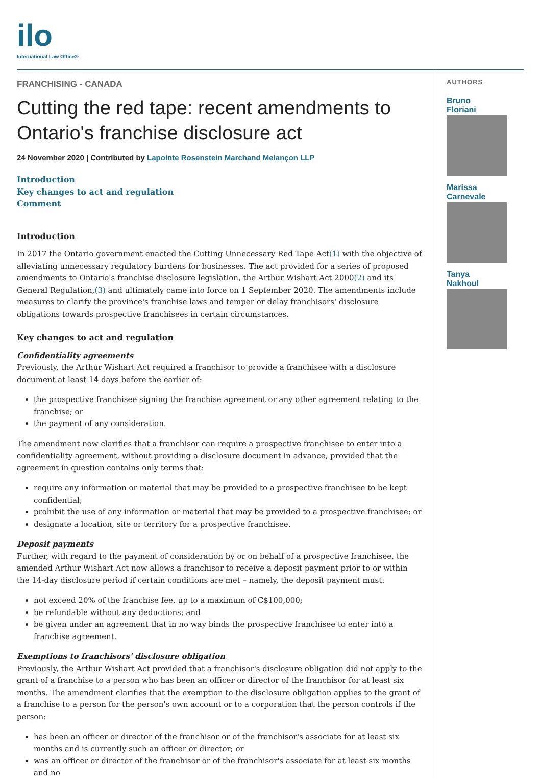ilo
International Law Office®
FRANCHISING - CANADA
Cutting the red tape: recent amendments to Ontario's franchise disclosure act
24 November 2020 | Contributed by Lapointe Rosenstein Marchand Melançon LLP
Introduction
Key changes to act and regulation
Comment
Introduction
In 2017 the Ontario government enacted the Cutting Unnecessary Red Tape Act(1) with the objective of alleviating unnecessary regulatory burdens for businesses. The act provided for a series of proposed amendments to Ontario's franchise disclosure legislation, the Arthur Wishart Act 2000(2) and its General Regulation,(3) and ultimately came into force on 1 September 2020. The amendments include measures to clarify the province's franchise laws and temper or delay franchisors' disclosure obligations towards prospective franchisees in certain circumstances.
Key changes to act and regulation
Confidentiality agreements
Previously, the Arthur Wishart Act required a franchisor to provide a franchisee with a disclosure document at least 14 days before the earlier of:
the prospective franchisee signing the franchise agreement or any other agreement relating to the franchise; or
the payment of any consideration.
The amendment now clarifies that a franchisor can require a prospective franchisee to enter into a confidentiality agreement, without providing a disclosure document in advance, provided that the agreement in question contains only terms that:
require any information or material that may be provided to a prospective franchisee to be kept confidential;
prohibit the use of any information or material that may be provided to a prospective franchisee; or
designate a location, site or territory for a prospective franchisee.
Deposit payments
Further, with regard to the payment of consideration by or on behalf of a prospective franchisee, the amended Arthur Wishart Act now allows a franchisor to receive a deposit payment prior to or within the 14-day disclosure period if certain conditions are met – namely, the deposit payment must:
not exceed 20% of the franchise fee, up to a maximum of C$100,000;
be refundable without any deductions; and
be given under an agreement that in no way binds the prospective franchisee to enter into a franchise agreement.
Exemptions to franchisors' disclosure obligation
Previously, the Arthur Wishart Act provided that a franchisor's disclosure obligation did not apply to the grant of a franchise to a person who has been an officer or director of the franchisor for at least six months. The amendment clarifies that the exemption to the disclosure obligation applies to the grant of a franchise to a person for the person's own account or to a corporation that the person controls if the person:
has been an officer or director of the franchisor or of the franchisor's associate for at least six months and is currently such an officer or director; or
was an officer or director of the franchisor or of the franchisor's associate for at least six months and no
AUTHORS
Bruno
Floriani
Marissa
Carnevale
Tanya
Nakhoul